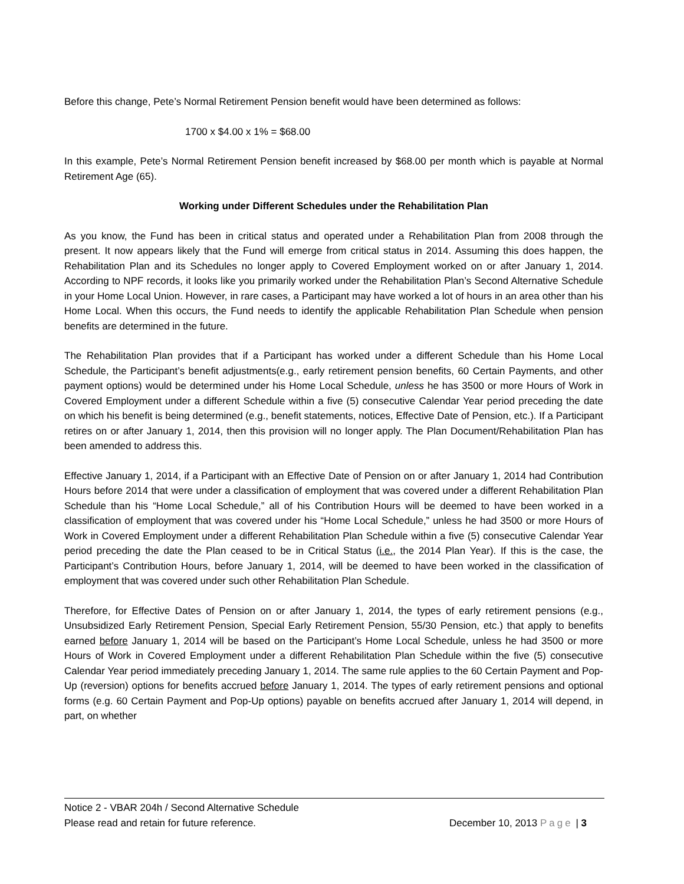Before this change, Pete’s Normal Retirement Pension benefit would have been determined as follows:
1700 x $4.00 x 1% = $68.00
In this example, Pete’s Normal Retirement Pension benefit increased by $68.00 per month which is payable at Normal Retirement Age (65).
Working under Different Schedules under the Rehabilitation Plan
As you know, the Fund has been in critical status and operated under a Rehabilitation Plan from 2008 through the present. It now appears likely that the Fund will emerge from critical status in 2014. Assuming this does happen, the Rehabilitation Plan and its Schedules no longer apply to Covered Employment worked on or after January 1, 2014. According to NPF records, it looks like you primarily worked under the Rehabilitation Plan’s Second Alternative Schedule in your Home Local Union. However, in rare cases, a Participant may have worked a lot of hours in an area other than his Home Local. When this occurs, the Fund needs to identify the applicable Rehabilitation Plan Schedule when pension benefits are determined in the future.
The Rehabilitation Plan provides that if a Participant has worked under a different Schedule than his Home Local Schedule, the Participant’s benefit adjustments(e.g., early retirement pension benefits, 60 Certain Payments, and other payment options) would be determined under his Home Local Schedule, unless he has 3500 or more Hours of Work in Covered Employment under a different Schedule within a five (5) consecutive Calendar Year period preceding the date on which his benefit is being determined (e.g., benefit statements, notices, Effective Date of Pension, etc.). If a Participant retires on or after January 1, 2014, then this provision will no longer apply. The Plan Document/Rehabilitation Plan has been amended to address this.
Effective January 1, 2014, if a Participant with an Effective Date of Pension on or after January 1, 2014 had Contribution Hours before 2014 that were under a classification of employment that was covered under a different Rehabilitation Plan Schedule than his “Home Local Schedule,” all of his Contribution Hours will be deemed to have been worked in a classification of employment that was covered under his “Home Local Schedule,” unless he had 3500 or more Hours of Work in Covered Employment under a different Rehabilitation Plan Schedule within a five (5) consecutive Calendar Year period preceding the date the Plan ceased to be in Critical Status (i.e., the 2014 Plan Year). If this is the case, the Participant’s Contribution Hours, before January 1, 2014, will be deemed to have been worked in the classification of employment that was covered under such other Rehabilitation Plan Schedule.
Therefore, for Effective Dates of Pension on or after January 1, 2014, the types of early retirement pensions (e.g., Unsubsidized Early Retirement Pension, Special Early Retirement Pension, 55/30 Pension, etc.) that apply to benefits earned before January 1, 2014 will be based on the Participant’s Home Local Schedule, unless he had 3500 or more Hours of Work in Covered Employment under a different Rehabilitation Plan Schedule within the five (5) consecutive Calendar Year period immediately preceding January 1, 2014. The same rule applies to the 60 Certain Payment and Pop-Up (reversion) options for benefits accrued before January 1, 2014. The types of early retirement pensions and optional forms (e.g. 60 Certain Payment and Pop-Up options) payable on benefits accrued after January 1, 2014 will depend, in part, on whether
Notice 2 - VBAR 204h / Second Alternative Schedule
Please read and retain for future reference. December 10, 2013 Page | 3